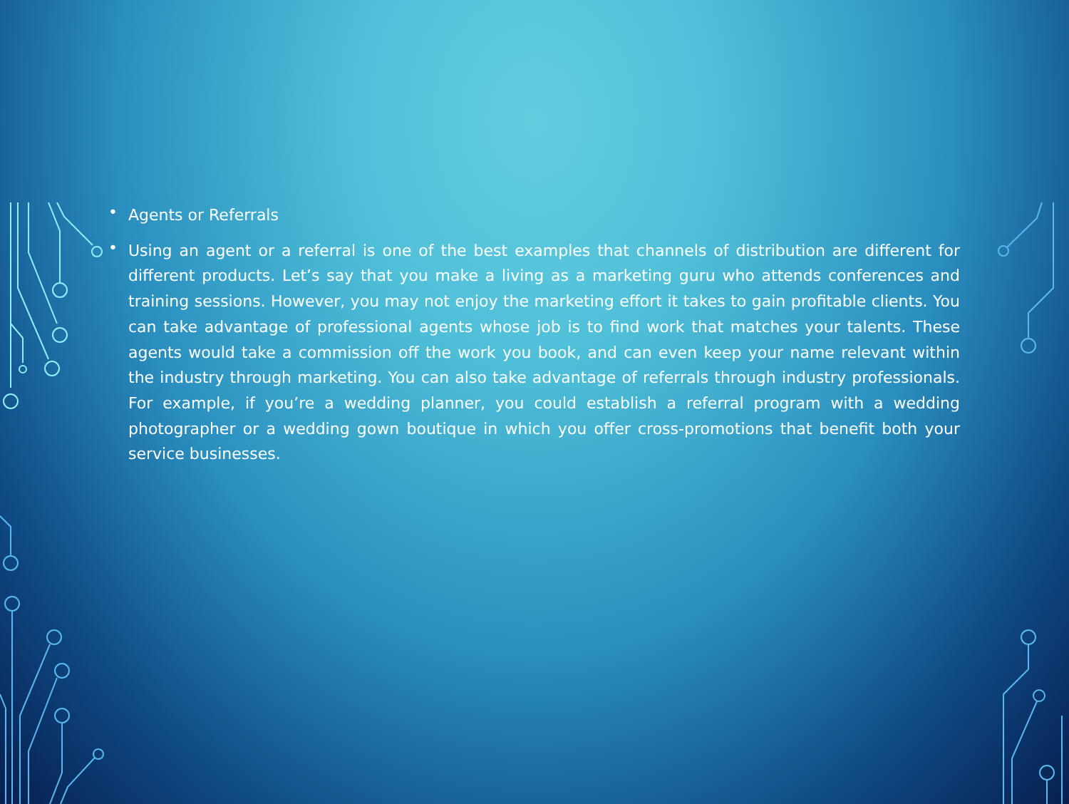• Agents or Referrals
• Using an agent or a referral is one of the best examples that channels of distribution are different for different products. Let’s say that you make a living as a marketing guru who attends conferences and training sessions. However, you may not enjoy the marketing effort it takes to gain profitable clients. You can take advantage of professional agents whose job is to find work that matches your talents. These agents would take a commission off the work you book, and can even keep your name relevant within the industry through marketing. You can also take advantage of referrals through industry professionals. For example, if you’re a wedding planner, you could establish a referral program with a wedding photographer or a wedding gown boutique in which you offer cross-promotions that benefit both your service businesses.